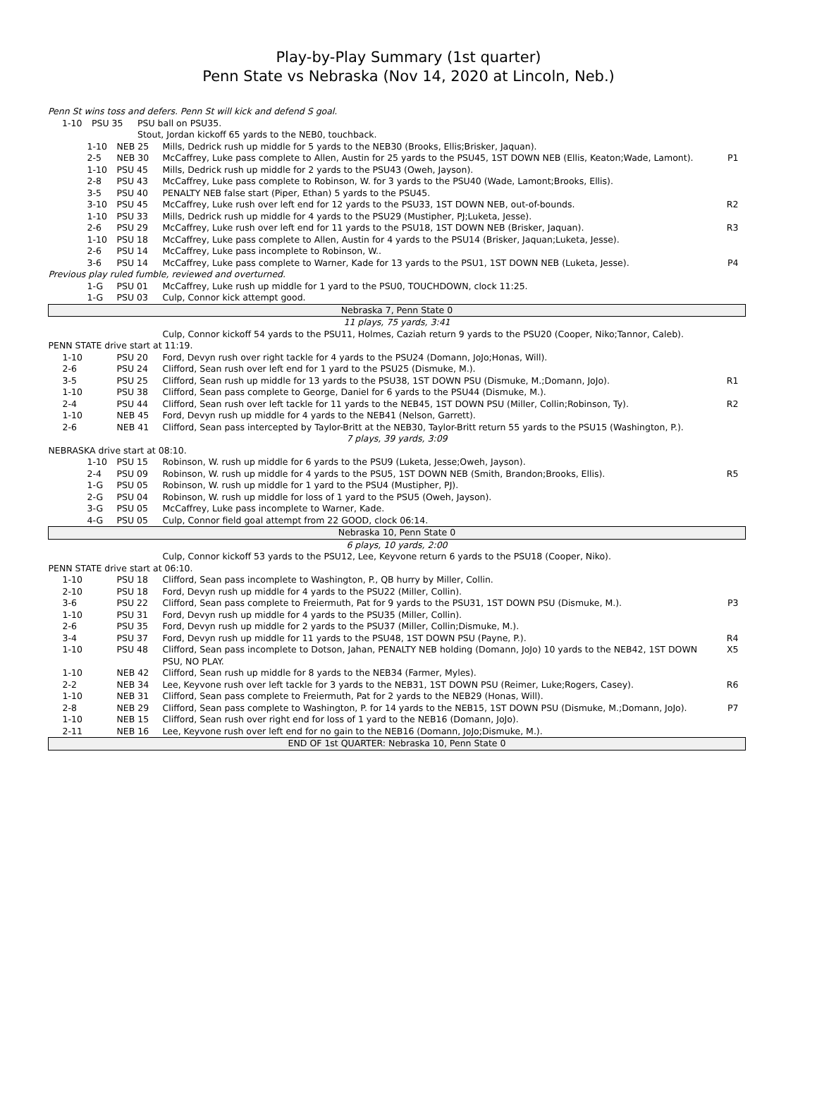Play-by-Play Summary (1st quarter)
Penn State vs Nebraska (Nov 14, 2020 at Lincoln, Neb.)
| Penn St wins toss and defers. Penn St will kick and defend S goal. | | | |
| 1-10 | PSU 35 | PSU ball on PSU35. | |
| | | Stout, Jordan kickoff 65 yards to the NEB0, touchback. | |
| 1-10 | NEB 25 | Mills, Dedrick rush up middle for 5 yards to the NEB30 (Brooks, Ellis;Brisker, Jaquan). | |
| 2-5 | NEB 30 | McCaffrey, Luke pass complete to Allen, Austin for 25 yards to the PSU45, 1ST DOWN NEB (Ellis, Keaton;Wade, Lamont). | P1 |
| 1-10 | PSU 45 | Mills, Dedrick rush up middle for 2 yards to the PSU43 (Oweh, Jayson). | |
| 2-8 | PSU 43 | McCaffrey, Luke pass complete to Robinson, W. for 3 yards to the PSU40 (Wade, Lamont;Brooks, Ellis). | |
| 3-5 | PSU 40 | PENALTY NEB false start (Piper, Ethan) 5 yards to the PSU45. | |
| 3-10 | PSU 45 | McCaffrey, Luke rush over left end for 12 yards to the PSU33, 1ST DOWN NEB, out-of-bounds. | R2 |
| 1-10 | PSU 33 | Mills, Dedrick rush up middle for 4 yards to the PSU29 (Mustipher, PJ;Luketa, Jesse). | |
| 2-6 | PSU 29 | McCaffrey, Luke rush over left end for 11 yards to the PSU18, 1ST DOWN NEB (Brisker, Jaquan). | R3 |
| 1-10 | PSU 18 | McCaffrey, Luke pass complete to Allen, Austin for 4 yards to the PSU14 (Brisker, Jaquan;Luketa, Jesse). | |
| 2-6 | PSU 14 | McCaffrey, Luke pass incomplete to Robinson, W.. | |
| 3-6 | PSU 14 | McCaffrey, Luke pass complete to Warner, Kade for 13 yards to the PSU1, 1ST DOWN NEB (Luketa, Jesse). | P4 |
| Previous play ruled fumble, reviewed and overturned. | | | |
| 1-G | PSU 01 | McCaffrey, Luke rush up middle for 1 yard to the PSU0, TOUCHDOWN, clock 11:25. | |
| 1-G | PSU 03 | Culp, Connor kick attempt good. | |
| Nebraska 7, Penn State 0 | | | |
| 11 plays, 75 yards, 3:41 | | | |
| | | Culp, Connor kickoff 54 yards to the PSU11, Holmes, Caziah return 9 yards to the PSU20 (Cooper, Niko;Tannor, Caleb). | |
| PENN STATE drive start at 11:19. | | | |
| 1-10 | PSU 20 | Ford, Devyn rush over right tackle for 4 yards to the PSU24 (Domann, JoJo;Honas, Will). | |
| 2-6 | PSU 24 | Clifford, Sean rush over left end for 1 yard to the PSU25 (Dismuke, M.). | |
| 3-5 | PSU 25 | Clifford, Sean rush up middle for 13 yards to the PSU38, 1ST DOWN PSU (Dismuke, M.;Domann, JoJo). | R1 |
| 1-10 | PSU 38 | Clifford, Sean pass complete to George, Daniel for 6 yards to the PSU44 (Dismuke, M.). | |
| 2-4 | PSU 44 | Clifford, Sean rush over left tackle for 11 yards to the NEB45, 1ST DOWN PSU (Miller, Collin;Robinson, Ty). | R2 |
| 1-10 | NEB 45 | Ford, Devyn rush up middle for 4 yards to the NEB41 (Nelson, Garrett). | |
| 2-6 | NEB 41 | Clifford, Sean pass intercepted by Taylor-Britt at the NEB30, Taylor-Britt return 55 yards to the PSU15 (Washington, P.). | |
| 7 plays, 39 yards, 3:09 | | | |
| NEBRASKA drive start at 08:10. | | | |
| 1-10 | PSU 15 | Robinson, W. rush up middle for 6 yards to the PSU9 (Luketa, Jesse;Oweh, Jayson). | |
| 2-4 | PSU 09 | Robinson, W. rush up middle for 4 yards to the PSU5, 1ST DOWN NEB (Smith, Brandon;Brooks, Ellis). | R5 |
| 1-G | PSU 05 | Robinson, W. rush up middle for 1 yard to the PSU4 (Mustipher, PJ). | |
| 2-G | PSU 04 | Robinson, W. rush up middle for loss of 1 yard to the PSU5 (Oweh, Jayson). | |
| 3-G | PSU 05 | McCaffrey, Luke pass incomplete to Warner, Kade. | |
| 4-G | PSU 05 | Culp, Connor field goal attempt from 22 GOOD, clock 06:14. | |
| Nebraska 10, Penn State 0 | | | |
| 6 plays, 10 yards, 2:00 | | | |
| | | Culp, Connor kickoff 53 yards to the PSU12, Lee, Keyvone return 6 yards to the PSU18 (Cooper, Niko). | |
| PENN STATE drive start at 06:10. | | | |
| 1-10 | PSU 18 | Clifford, Sean pass incomplete to Washington, P., QB hurry by Miller, Collin. | |
| 2-10 | PSU 18 | Ford, Devyn rush up middle for 4 yards to the PSU22 (Miller, Collin). | |
| 3-6 | PSU 22 | Clifford, Sean pass complete to Freiermuth, Pat for 9 yards to the PSU31, 1ST DOWN PSU (Dismuke, M.). | P3 |
| 1-10 | PSU 31 | Ford, Devyn rush up middle for 4 yards to the PSU35 (Miller, Collin). | |
| 2-6 | PSU 35 | Ford, Devyn rush up middle for 2 yards to the PSU37 (Miller, Collin;Dismuke, M.). | |
| 3-4 | PSU 37 | Ford, Devyn rush up middle for 11 yards to the PSU48, 1ST DOWN PSU (Payne, P.). | R4 |
| 1-10 | PSU 48 | Clifford, Sean pass incomplete to Dotson, Jahan, PENALTY NEB holding (Domann, JoJo) 10 yards to the NEB42, 1ST DOWN PSU, NO PLAY. | X5 |
| 1-10 | NEB 42 | Clifford, Sean rush up middle for 8 yards to the NEB34 (Farmer, Myles). | |
| 2-2 | NEB 34 | Lee, Keyvone rush over left tackle for 3 yards to the NEB31, 1ST DOWN PSU (Reimer, Luke;Rogers, Casey). | R6 |
| 1-10 | NEB 31 | Clifford, Sean pass complete to Freiermuth, Pat for 2 yards to the NEB29 (Honas, Will). | |
| 2-8 | NEB 29 | Clifford, Sean pass complete to Washington, P. for 14 yards to the NEB15, 1ST DOWN PSU (Dismuke, M.;Domann, JoJo). | P7 |
| 1-10 | NEB 15 | Clifford, Sean rush over right end for loss of 1 yard to the NEB16 (Domann, JoJo). | |
| 2-11 | NEB 16 | Lee, Keyvone rush over left end for no gain to the NEB16 (Domann, JoJo;Dismuke, M.). | |
| END OF 1st QUARTER: Nebraska 10, Penn State 0 | | | |